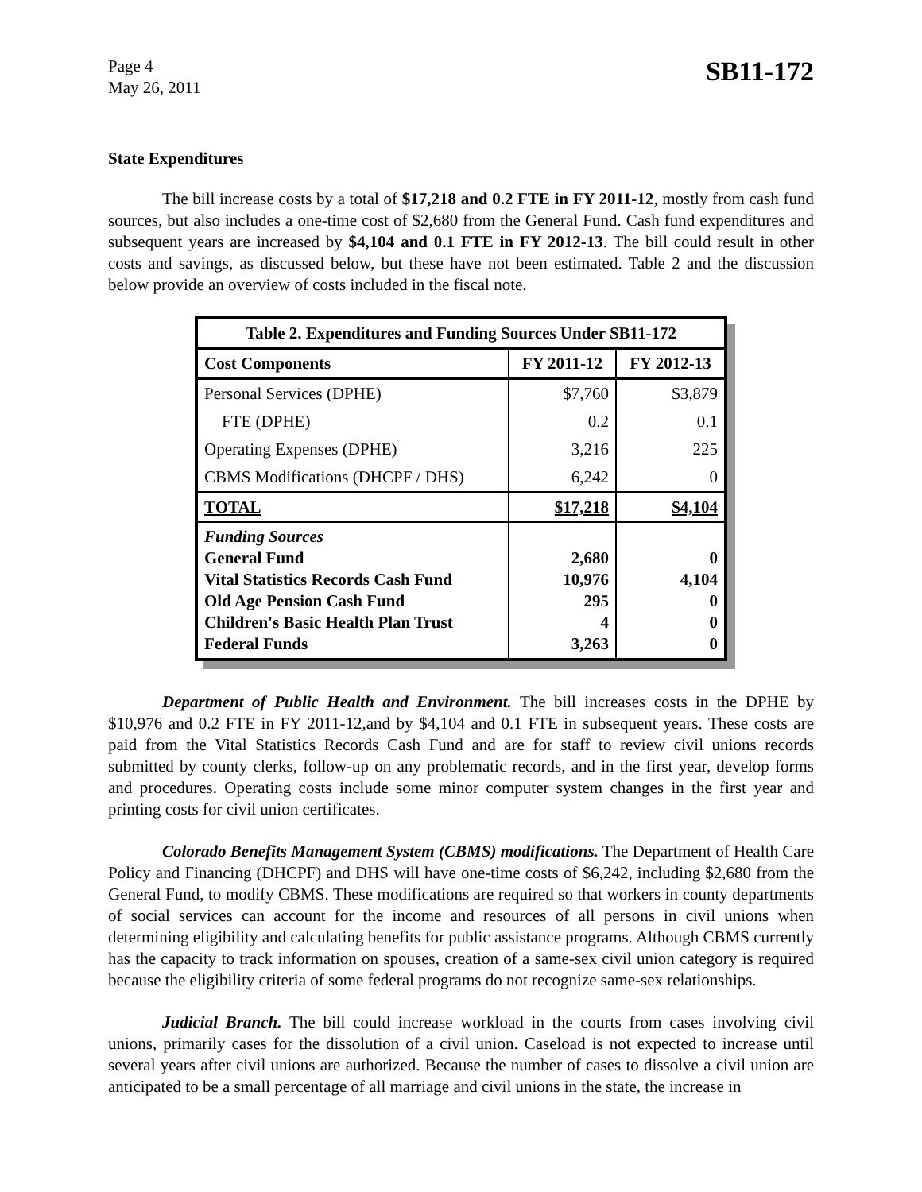Page 4
May 26, 2011
SB11-172
State Expenditures
The bill increase costs by a total of $17,218 and 0.2 FTE in FY 2011-12, mostly from cash fund sources, but also includes a one-time cost of $2,680 from the General Fund. Cash fund expenditures and subsequent years are increased by $4,104 and 0.1 FTE in FY 2012-13. The bill could result in other costs and savings, as discussed below, but these have not been estimated. Table 2 and the discussion below provide an overview of costs included in the fiscal note.
| Table 2. Expenditures and Funding Sources Under SB11-172 | | |
| --- | --- | --- |
| Cost Components | FY 2011-12 | FY 2012-13 |
| Personal Services (DPHE) | $7,760 | $3,879 |
| FTE (DPHE) | 0.2 | 0.1 |
| Operating Expenses (DPHE) | 3,216 | 225 |
| CBMS Modifications (DHCPF / DHS) | 6,242 | 0 |
| TOTAL | $17,218 | $4,104 |
| Funding Sources General Fund Vital Statistics Records Cash Fund Old Age Pension Cash Fund Children's Basic Health Plan Trust Federal Funds | 2,680 10,976 295 4 3,263 | 0 4,104 0 0 0 |
Department of Public Health and Environment. The bill increases costs in the DPHE by $10,976 and 0.2 FTE in FY 2011-12,and by $4,104 and 0.1 FTE in subsequent years. These costs are paid from the Vital Statistics Records Cash Fund and are for staff to review civil unions records submitted by county clerks, follow-up on any problematic records, and in the first year, develop forms and procedures. Operating costs include some minor computer system changes in the first year and printing costs for civil union certificates.
Colorado Benefits Management System (CBMS) modifications. The Department of Health Care Policy and Financing (DHCPF) and DHS will have one-time costs of $6,242, including $2,680 from the General Fund, to modify CBMS. These modifications are required so that workers in county departments of social services can account for the income and resources of all persons in civil unions when determining eligibility and calculating benefits for public assistance programs. Although CBMS currently has the capacity to track information on spouses, creation of a same-sex civil union category is required because the eligibility criteria of some federal programs do not recognize same-sex relationships.
Judicial Branch. The bill could increase workload in the courts from cases involving civil unions, primarily cases for the dissolution of a civil union. Caseload is not expected to increase until several years after civil unions are authorized. Because the number of cases to dissolve a civil union are anticipated to be a small percentage of all marriage and civil unions in the state, the increase in